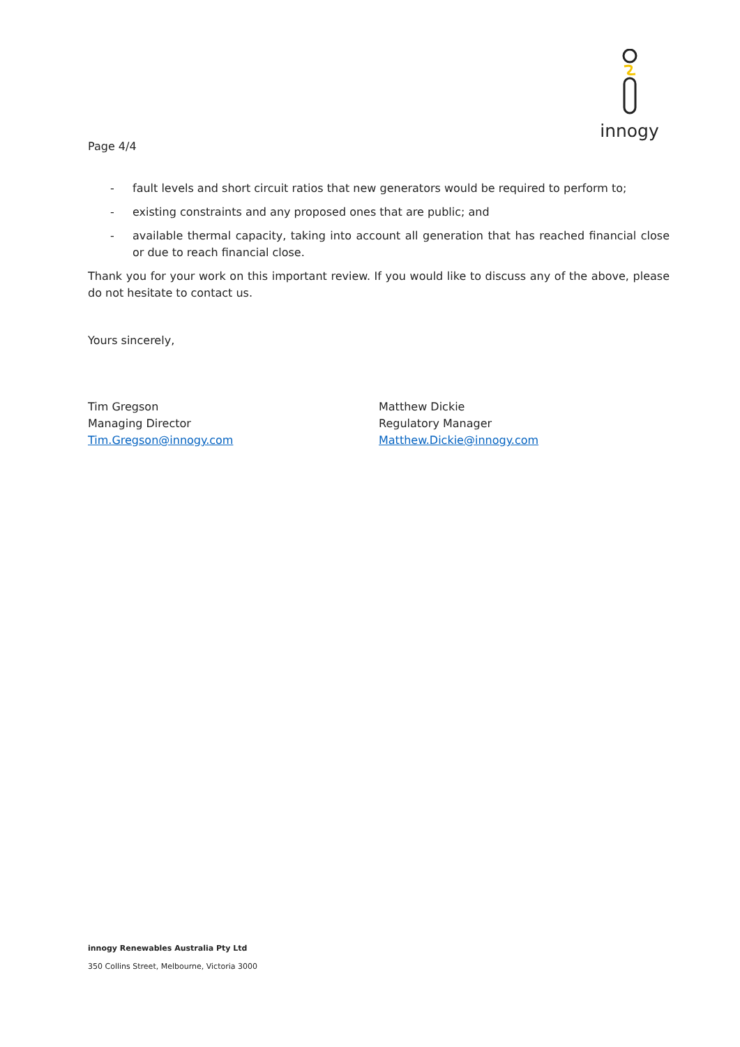innogy
Page 4/4
- fault levels and short circuit ratios that new generators would be required to perform to;
- existing constraints and any proposed ones that are public; and
- available thermal capacity, taking into account all generation that has reached financial close or due to reach financial close.
Thank you for your work on this important review. If you would like to discuss any of the above, please do not hesitate to contact us.
Yours sincerely,
Tim Gregson
Managing Director
Tim.Gregson@innogy.com
Matthew Dickie
Regulatory Manager
Matthew.Dickie@innogy.com
innogy Renewables Australia Pty Ltd
350 Collins Street, Melbourne, Victoria 3000